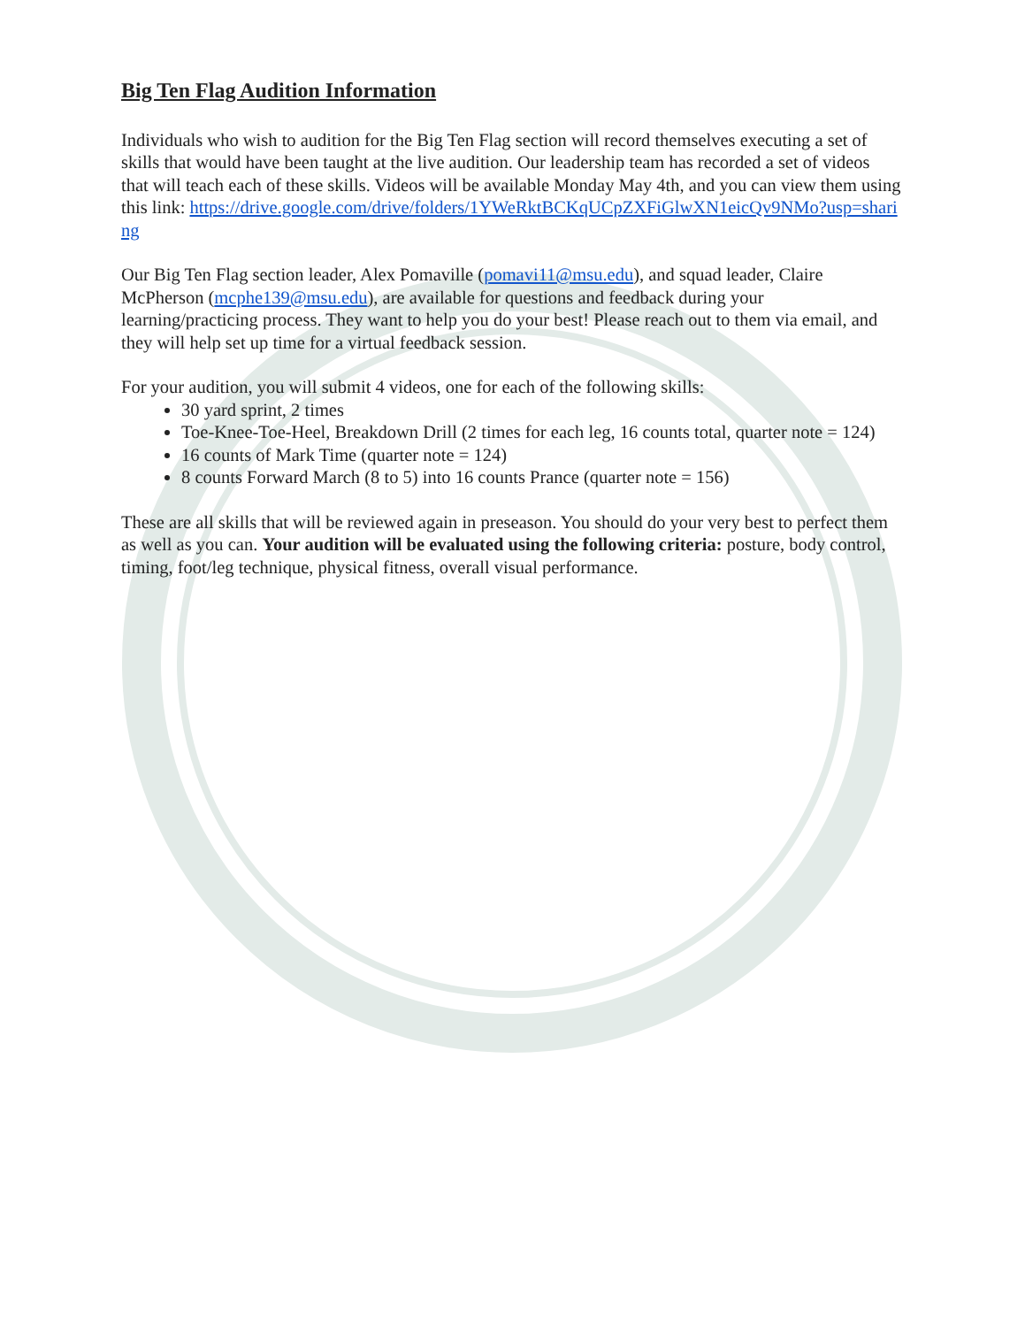Big Ten Flag Audition Information
Individuals who wish to audition for the Big Ten Flag section will record themselves executing a set of skills that would have been taught at the live audition. Our leadership team has recorded a set of videos that will teach each of these skills. Videos will be available Monday May 4th, and you can view them using this link: https://drive.google.com/drive/folders/1YWeRktBCKqUCpZXFiGlwXN1eicQv9NMo?usp=sharing
Our Big Ten Flag section leader, Alex Pomaville (pomavi11@msu.edu), and squad leader, Claire McPherson (mcphe139@msu.edu), are available for questions and feedback during your learning/practicing process. They want to help you do your best! Please reach out to them via email, and they will help set up time for a virtual feedback session.
For your audition, you will submit 4 videos, one for each of the following skills:
30 yard sprint, 2 times
Toe-Knee-Toe-Heel, Breakdown Drill (2 times for each leg, 16 counts total, quarter note = 124)
16 counts of Mark Time (quarter note = 124)
8 counts Forward March (8 to 5) into 16 counts Prance (quarter note = 156)
These are all skills that will be reviewed again in preseason. You should do your very best to perfect them as well as you can. Your audition will be evaluated using the following criteria: posture, body control, timing, foot/leg technique, physical fitness, overall visual performance.